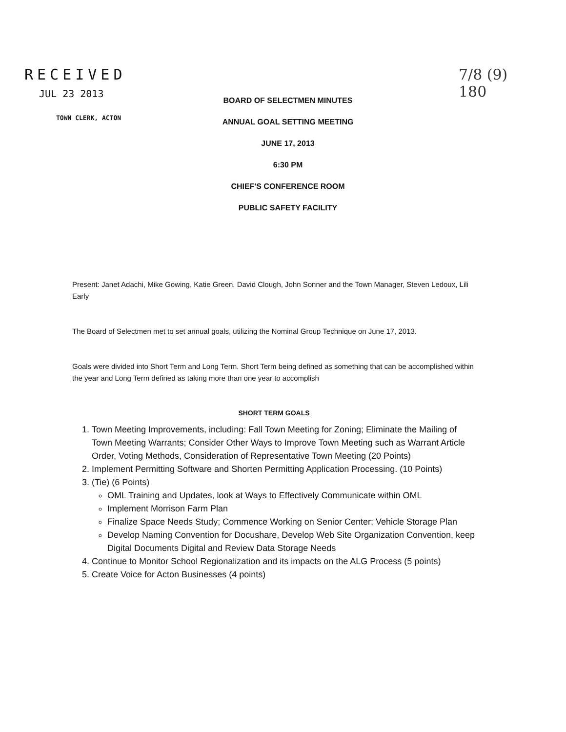RECEIVED
JUL 23 2013
TOWN CLERK, ACTON
BOARD OF SELECTMEN MINUTES
ANNUAL GOAL SETTING MEETING
JUNE 17, 2013
6:30 PM
CHIEF'S CONFERENCE ROOM
PUBLIC SAFETY FACILITY
7/8 (9)
180
Present: Janet Adachi, Mike Gowing, Katie Green, David Clough, John Sonner and the Town Manager, Steven Ledoux, Lili Early
The Board of Selectmen met to set annual goals, utilizing the Nominal Group Technique on June 17, 2013.
Goals were divided into Short Term and Long Term. Short Term being defined as something that can be accomplished within the year and Long Term defined as taking more than one year to accomplish
SHORT TERM GOALS
1. Town Meeting Improvements, including: Fall Town Meeting for Zoning; Eliminate the Mailing of Town Meeting Warrants; Consider Other Ways to Improve Town Meeting such as Warrant Article Order, Voting Methods, Consideration of Representative Town Meeting (20 Points)
2. Implement Permitting Software and Shorten Permitting Application Processing. (10 Points)
3. (Tie) (6 Points)
OML Training and Updates, look at Ways to Effectively Communicate within OML
Implement Morrison Farm Plan
Finalize Space Needs Study; Commence Working on Senior Center; Vehicle Storage Plan
Develop Naming Convention for Docushare, Develop Web Site Organization Convention, keep Digital Documents Digital and Review Data Storage Needs
4. Continue to Monitor School Regionalization and its impacts on the ALG Process (5 points)
5. Create Voice for Acton Businesses (4 points)